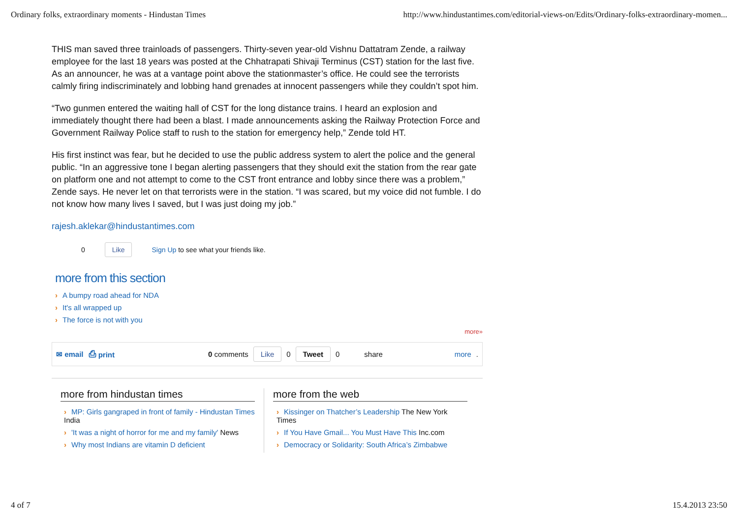Ordinary folks, extraordinary moments - Hindustan Times http://www.hindustantimes.com/editorial-views-on/Edits/Ordinary-folks-extraordinary-momen...
THIS man saved three trainloads of passengers. Thirty-seven year-old Vishnu Dattatram Zende, a railway employee for the last 18 years was posted at the Chhatrapati Shivaji Terminus (CST) station for the last five. As an announcer, he was at a vantage point above the stationmaster’s office. He could see the terrorists calmly firing indiscriminately and lobbing hand grenades at innocent passengers while they couldn’t spot him.
“Two gunmen entered the waiting hall of CST for the long distance trains. I heard an explosion and immediately thought there had been a blast. I made announcements asking the Railway Protection Force and Government Railway Police staff to rush to the station for emergency help,” Zende told HT.
His first instinct was fear, but he decided to use the public address system to alert the police and the general public. “In an aggressive tone I began alerting passengers that they should exit the station from the rear gate on platform one and not attempt to come to the CST front entrance and lobby since there was a problem,” Zende says. He never let on that terrorists were in the station. “I was scared, but my voice did not fumble. I do not know how many lives I saved, but I was just doing my job.”
rajesh.aklekar@hindustantimes.com
0 Like Sign Up to see what your friends like.
more from this section
A bumpy road ahead for NDA
It's all wrapped up
The force is not with you
more»
✉ email ⎙ print 0 comments Like 0 Tweet 0 share more.
more from hindustan times
MP: Girls gangraped in front of family - Hindustan Times India
'It was a night of horror for me and my family' News
Why most Indians are vitamin D deficient
more from the web
Kissinger on Thatcher’s Leadership The New York Times
If You Have Gmail... You Must Have This Inc.com
Democracy or Solidarity: South Africa’s Zimbabwe
4 of 7 15.4.2013 23:50